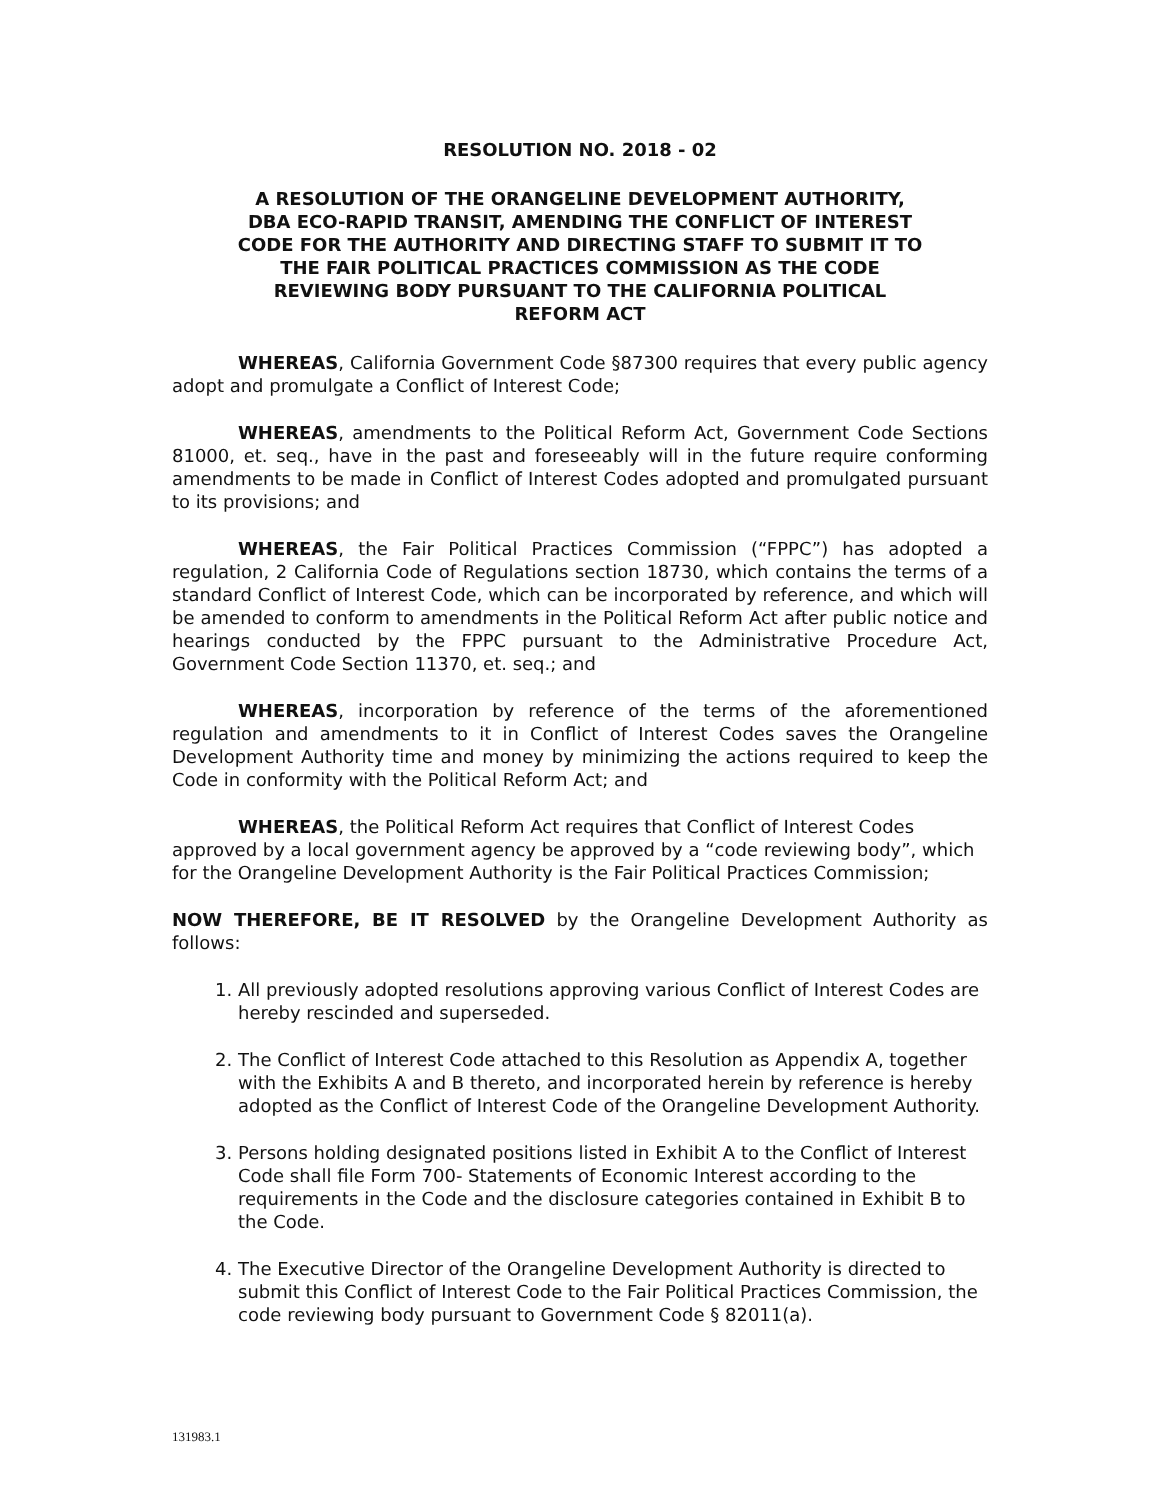RESOLUTION NO. 2018 - 02
A RESOLUTION OF THE ORANGELINE DEVELOPMENT AUTHORITY, DBA ECO-RAPID TRANSIT, AMENDING THE CONFLICT OF INTEREST CODE FOR THE AUTHORITY AND DIRECTING STAFF TO SUBMIT IT TO THE FAIR POLITICAL PRACTICES COMMISSION AS THE CODE REVIEWING BODY PURSUANT TO THE CALIFORNIA POLITICAL REFORM ACT
WHEREAS, California Government Code §87300 requires that every public agency adopt and promulgate a Conflict of Interest Code;
WHEREAS, amendments to the Political Reform Act, Government Code Sections 81000, et. seq., have in the past and foreseeably will in the future require conforming amendments to be made in Conflict of Interest Codes adopted and promulgated pursuant to its provisions; and
WHEREAS, the Fair Political Practices Commission (“FPPC”) has adopted a regulation, 2 California Code of Regulations section 18730, which contains the terms of a standard Conflict of Interest Code, which can be incorporated by reference, and which will be amended to conform to amendments in the Political Reform Act after public notice and hearings conducted by the FPPC pursuant to the Administrative Procedure Act, Government Code Section 11370, et. seq.; and
WHEREAS, incorporation by reference of the terms of the aforementioned regulation and amendments to it in Conflict of Interest Codes saves the Orangeline Development Authority time and money by minimizing the actions required to keep the Code in conformity with the Political Reform Act; and
WHEREAS, the Political Reform Act requires that Conflict of Interest Codes approved by a local government agency be approved by a “code reviewing body”, which for the Orangeline Development Authority is the Fair Political Practices Commission;
NOW THEREFORE, BE IT RESOLVED by the Orangeline Development Authority as follows:
1. All previously adopted resolutions approving various Conflict of Interest Codes are hereby rescinded and superseded.
2. The Conflict of Interest Code attached to this Resolution as Appendix A, together with the Exhibits A and B thereto, and incorporated herein by reference is hereby adopted as the Conflict of Interest Code of the Orangeline Development Authority.
3. Persons holding designated positions listed in Exhibit A to the Conflict of Interest Code shall file Form 700- Statements of Economic Interest according to the requirements in the Code and the disclosure categories contained in Exhibit B to the Code.
4. The Executive Director of the Orangeline Development Authority is directed to submit this Conflict of Interest Code to the Fair Political Practices Commission, the code reviewing body pursuant to Government Code § 82011(a).
131983.1